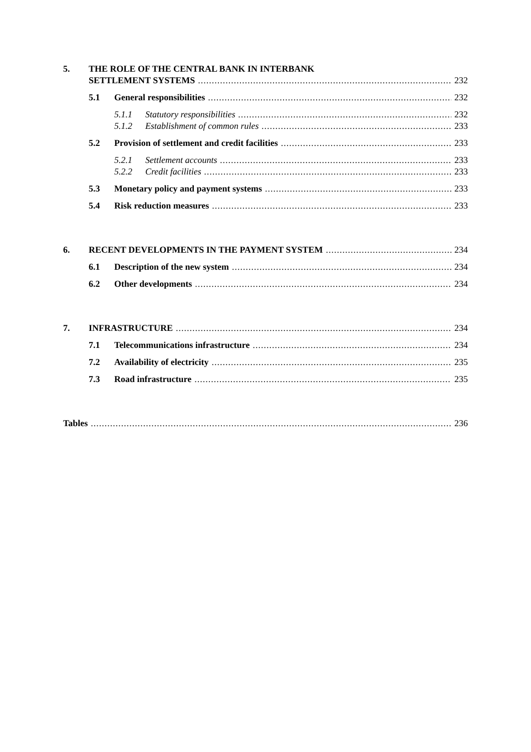5. THE ROLE OF THE CENTRAL BANK IN INTERBANK
SETTLEMENT SYSTEMS 232
5.1 General responsibilities 232
5.1.1 Statutory responsibilities 232
5.1.2 Establishment of common rules 233
5.2 Provision of settlement and credit facilities 233
5.2.1 Settlement accounts 233
5.2.2 Credit facilities 233
5.3 Monetary policy and payment systems 233
5.4 Risk reduction measures 233
6. RECENT DEVELOPMENTS IN THE PAYMENT SYSTEM 234
6.1 Description of the new system 234
6.2 Other developments 234
7. INFRASTRUCTURE 234
7.1 Telecommunications infrastructure 234
7.2 Availability of electricity 235
7.3 Road infrastructure 235
Tables 236